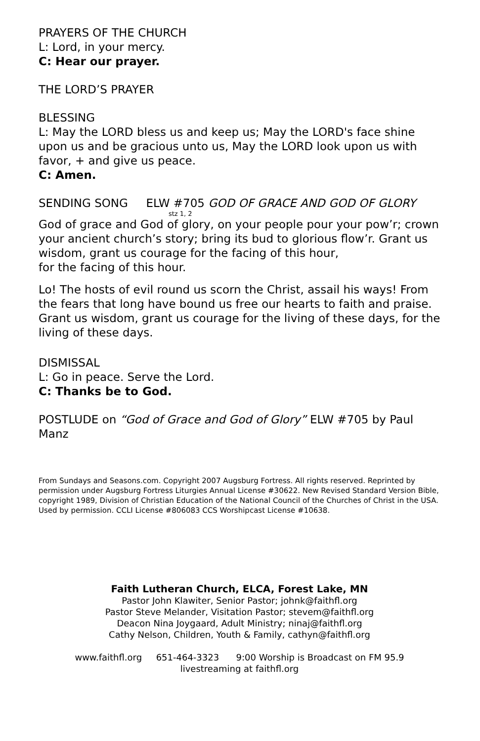PRAYERS OF THE CHURCH
L: Lord, in your mercy.
C: Hear our prayer.
THE LORD’S PRAYER
BLESSING
L: May the LORD bless us and keep us; May the LORD's face shine upon us and be gracious unto us, May the LORD look upon us with favor, + and give us peace.
C: Amen.
SENDING SONG ELW #705 GOD OF GRACE AND GOD OF GLORY
stz 1, 2
God of grace and God of glory, on your people pour your pow’r; crown your ancient church’s story; bring its bud to glorious flow’r. Grant us wisdom, grant us courage for the facing of this hour,
for the facing of this hour.
Lo! The hosts of evil round us scorn the Christ, assail his ways! From the fears that long have bound us free our hearts to faith and praise. Grant us wisdom, grant us courage for the living of these days, for the living of these days.
DISMISSAL
L: Go in peace. Serve the Lord.
C: Thanks be to God.
POSTLUDE on “God of Grace and God of Glory” ELW #705 by Paul Manz
From Sundays and Seasons.com. Copyright 2007 Augsburg Fortress. All rights reserved. Reprinted by permission under Augsburg Fortress Liturgies Annual License #30622. New Revised Standard Version Bible, copyright 1989, Division of Christian Education of the National Council of the Churches of Christ in the USA. Used by permission. CCLI License #806083 CCS Worshipcast License #10638.
Faith Lutheran Church, ELCA, Forest Lake, MN
Pastor John Klawiter, Senior Pastor; johnk@faithfl.org
Pastor Steve Melander, Visitation Pastor; stevem@faithfl.org
Deacon Nina Joygaard, Adult Ministry; ninaj@faithfl.org
Cathy Nelson, Children, Youth & Family, cathyn@faithfl.org
www.faithfl.org 651-464-3323 9:00 Worship is Broadcast on FM 95.9
livestreaming at faithfl.org